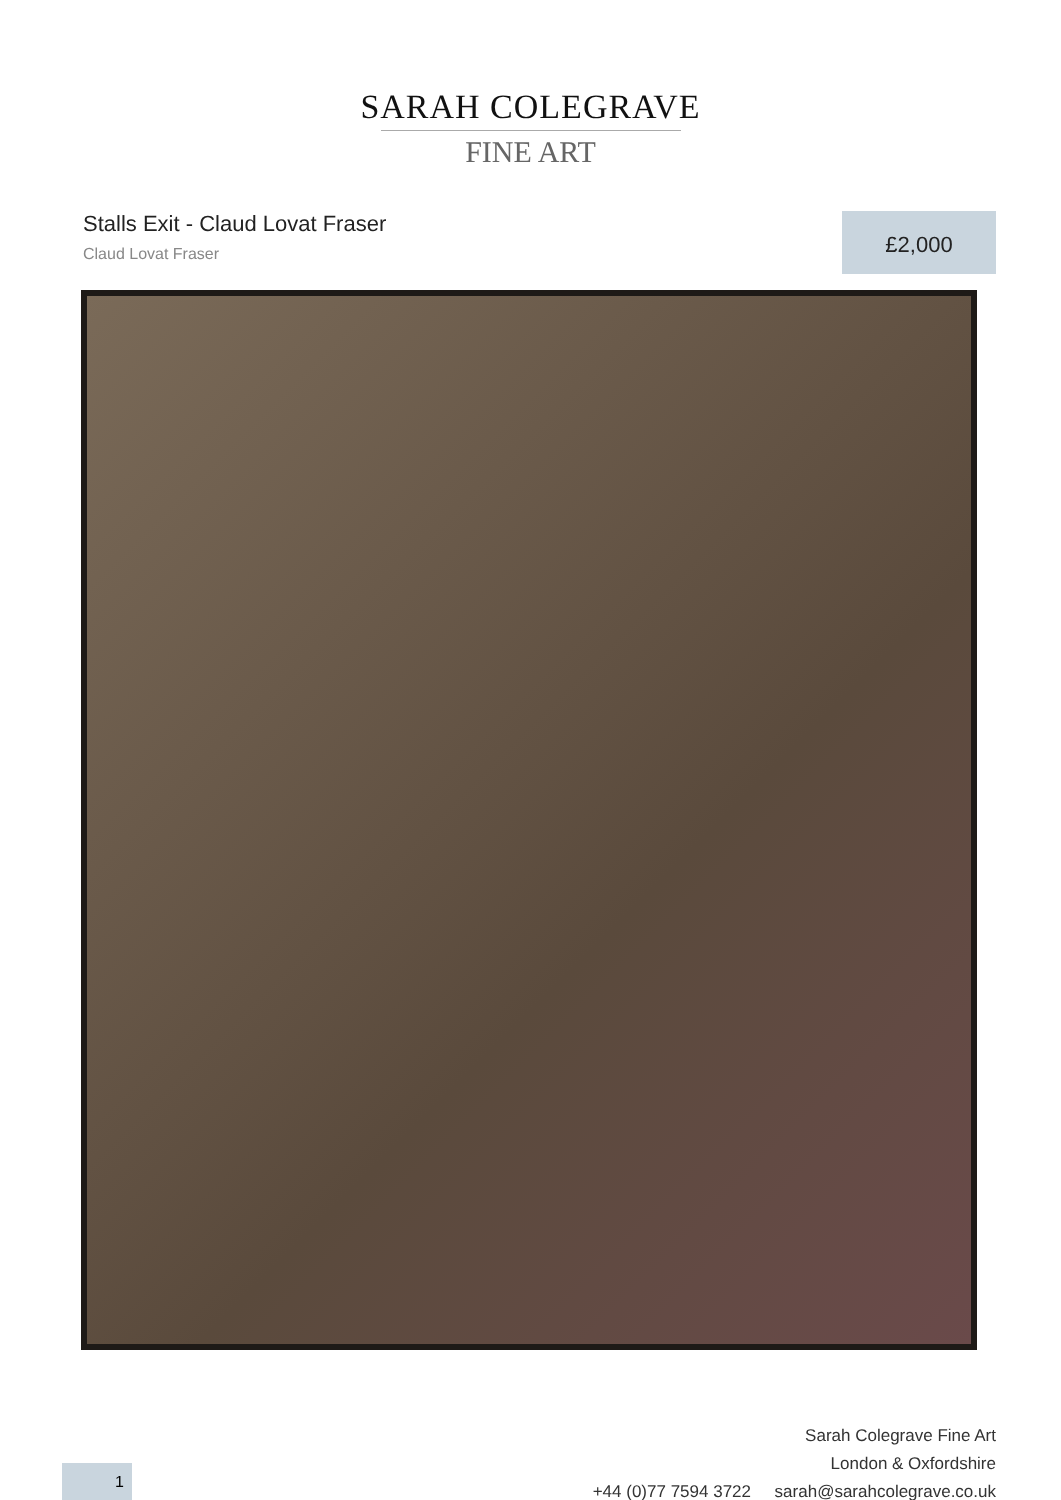SARAH COLEGRAVE
FINE ART
Stalls Exit - Claud Lovat Fraser
Claud Lovat Fraser
£2,000
1
Sarah Colegrave Fine Art
London & Oxfordshire
+44 (0)77 7594 3722 sarah@sarahcolegrave.co.uk